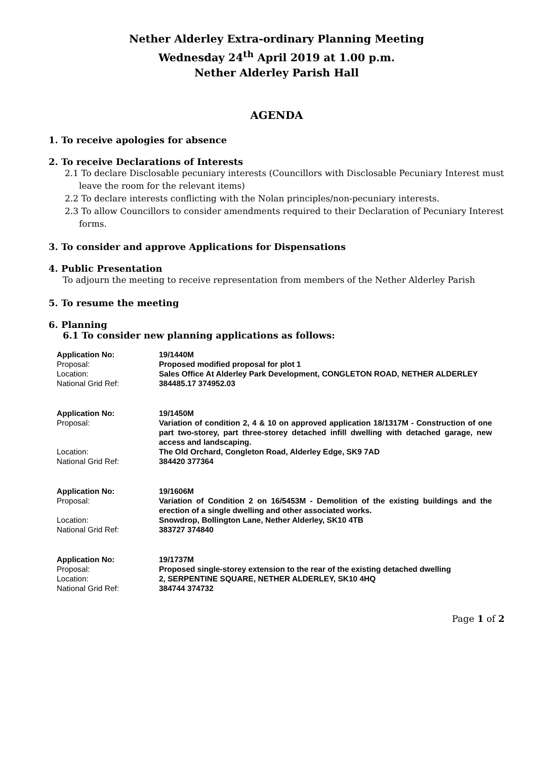Nether Alderley Extra-ordinary Planning Meeting
Wednesday 24<sup>th</sup> April 2019 at 1.00 p.m.
Nether Alderley Parish Hall
AGENDA
1. To receive apologies for absence
2. To receive Declarations of Interests
2.1 To declare Disclosable pecuniary interests (Councillors with Disclosable Pecuniary Interest must leave the room for the relevant items)
2.2 To declare interests conflicting with the Nolan principles/non-pecuniary interests.
2.3 To allow Councillors to consider amendments required to their Declaration of Pecuniary Interest forms.
3. To consider and approve Applications for Dispensations
4. Public Presentation
To adjourn the meeting to receive representation from members of the Nether Alderley Parish
5. To resume the meeting
6. Planning
6.1 To consider new planning applications as follows:
| Application No: | 19/1440M |
| Proposal: | Proposed modified proposal for plot 1 |
| Location: | Sales Office At Alderley Park Development, CONGLETON ROAD, NETHER ALDERLEY |
| National Grid Ref: | 384485.17 374952.03 |
| Application No: | 19/1450M |
| Proposal: | Variation of condition 2, 4 & 10 on approved application 18/1317M - Construction of one part two-storey, part three-storey detached infill dwelling with detached garage, new access and landscaping. |
| Location: | The Old Orchard, Congleton Road, Alderley Edge, SK9 7AD |
| National Grid Ref: | 384420 377364 |
| Application No: | 19/1606M |
| Proposal: | Variation of Condition 2 on 16/5453M - Demolition of the existing buildings and the erection of a single dwelling and other associated works. |
| Location: | Snowdrop, Bollington Lane, Nether Alderley, SK10 4TB |
| National Grid Ref: | 383727 374840 |
| Application No: | 19/1737M |
| Proposal: | Proposed single-storey extension to the rear of the existing detached dwelling |
| Location: | 2, SERPENTINE SQUARE, NETHER ALDERLEY, SK10 4HQ |
| National Grid Ref: | 384744 374732 |
Page 1 of 2